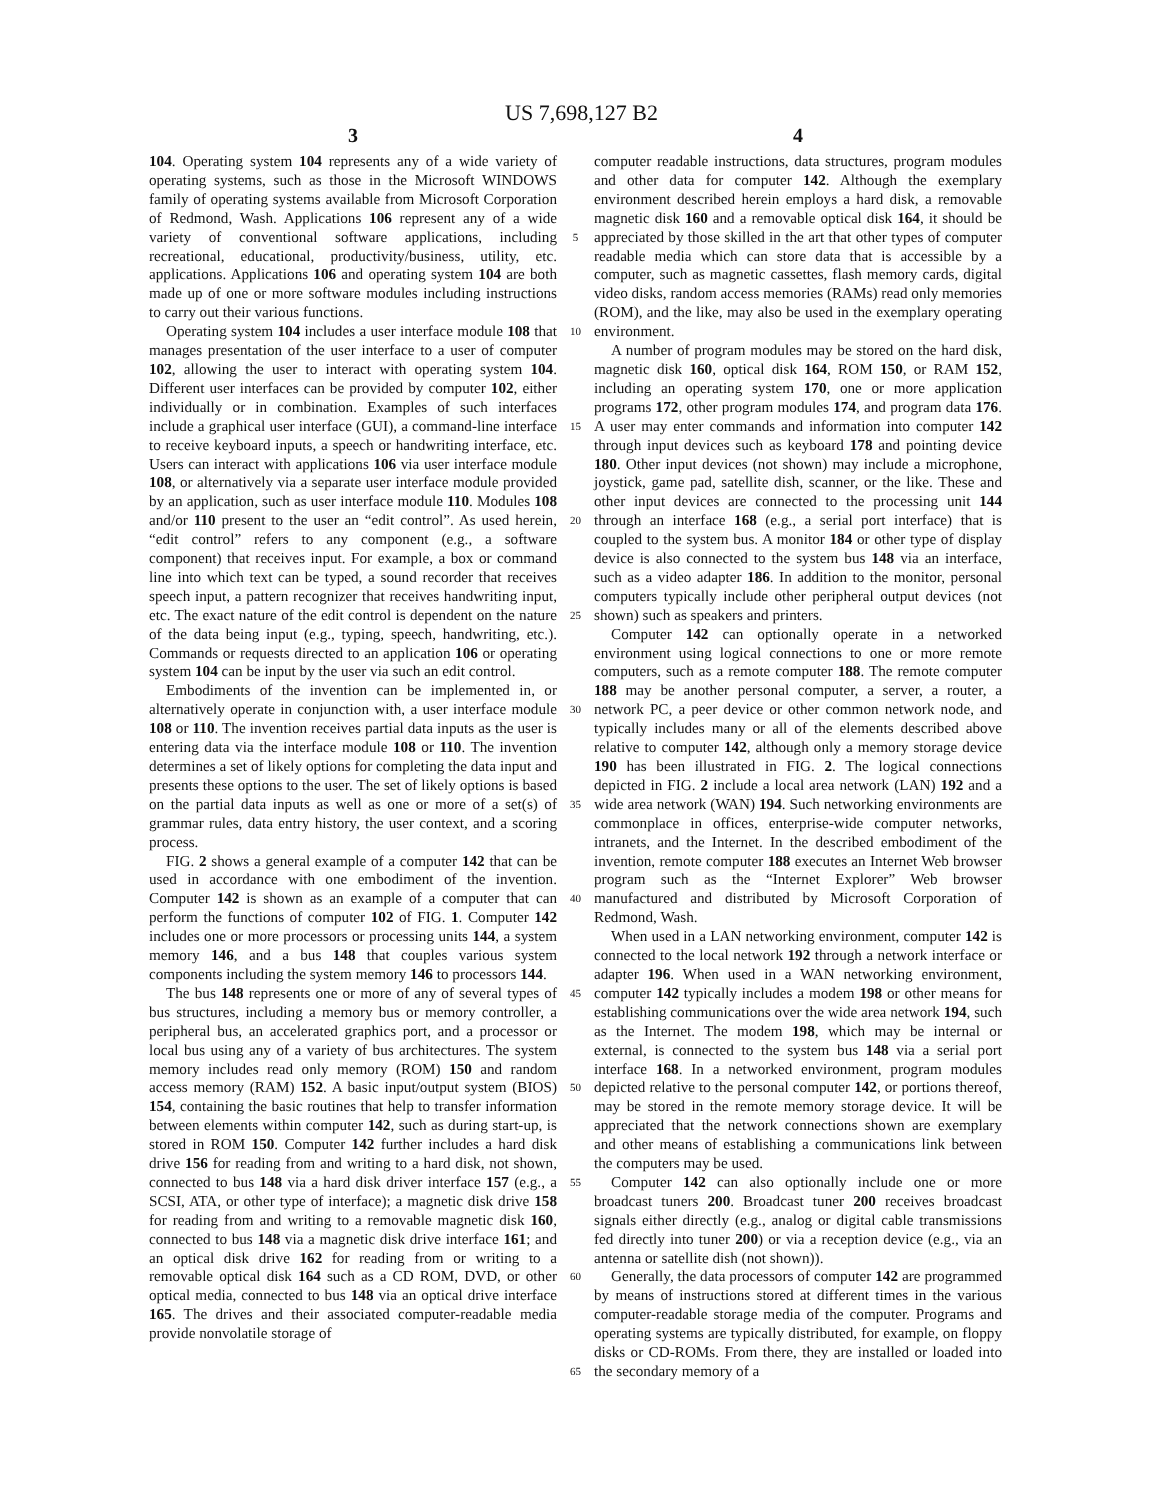US 7,698,127 B2
3
104. Operating system 104 represents any of a wide variety of operating systems, such as those in the Microsoft WINDOWS family of operating systems available from Microsoft Corporation of Redmond, Wash. Applications 106 represent any of a wide variety of conventional software applications, including recreational, educational, productivity/business, utility, etc. applications. Applications 106 and operating system 104 are both made up of one or more software modules including instructions to carry out their various functions.
Operating system 104 includes a user interface module 108 that manages presentation of the user interface to a user of computer 102, allowing the user to interact with operating system 104. Different user interfaces can be provided by computer 102, either individually or in combination. Examples of such interfaces include a graphical user interface (GUI), a command-line interface to receive keyboard inputs, a speech or handwriting interface, etc. Users can interact with applications 106 via user interface module 108, or alternatively via a separate user interface module provided by an application, such as user interface module 110. Modules 108 and/or 110 present to the user an “edit control”. As used herein, “edit control” refers to any component (e.g., a software component) that receives input. For example, a box or command line into which text can be typed, a sound recorder that receives speech input, a pattern recognizer that receives handwriting input, etc. The exact nature of the edit control is dependent on the nature of the data being input (e.g., typing, speech, handwriting, etc.). Commands or requests directed to an application 106 or operating system 104 can be input by the user via such an edit control.
Embodiments of the invention can be implemented in, or alternatively operate in conjunction with, a user interface module 108 or 110. The invention receives partial data inputs as the user is entering data via the interface module 108 or 110. The invention determines a set of likely options for completing the data input and presents these options to the user. The set of likely options is based on the partial data inputs as well as one or more of a set(s) of grammar rules, data entry history, the user context, and a scoring process.
FIG. 2 shows a general example of a computer 142 that can be used in accordance with one embodiment of the invention. Computer 142 is shown as an example of a computer that can perform the functions of computer 102 of FIG. 1. Computer 142 includes one or more processors or processing units 144, a system memory 146, and a bus 148 that couples various system components including the system memory 146 to processors 144.
The bus 148 represents one or more of any of several types of bus structures, including a memory bus or memory controller, a peripheral bus, an accelerated graphics port, and a processor or local bus using any of a variety of bus architectures. The system memory includes read only memory (ROM) 150 and random access memory (RAM) 152. A basic input/output system (BIOS) 154, containing the basic routines that help to transfer information between elements within computer 142, such as during start-up, is stored in ROM 150. Computer 142 further includes a hard disk drive 156 for reading from and writing to a hard disk, not shown, connected to bus 148 via a hard disk driver interface 157 (e.g., a SCSI, ATA, or other type of interface); a magnetic disk drive 158 for reading from and writing to a removable magnetic disk 160, connected to bus 148 via a magnetic disk drive interface 161; and an optical disk drive 162 for reading from or writing to a removable optical disk 164 such as a CD ROM, DVD, or other optical media, connected to bus 148 via an optical drive interface 165. The drives and their associated computer-readable media provide nonvolatile storage of
5
10
15
20
25
30
35
40
45
50
55
60
65
4
computer readable instructions, data structures, program modules and other data for computer 142. Although the exemplary environment described herein employs a hard disk, a removable magnetic disk 160 and a removable optical disk 164, it should be appreciated by those skilled in the art that other types of computer readable media which can store data that is accessible by a computer, such as magnetic cassettes, flash memory cards, digital video disks, random access memories (RAMs) read only memories (ROM), and the like, may also be used in the exemplary operating environment.
A number of program modules may be stored on the hard disk, magnetic disk 160, optical disk 164, ROM 150, or RAM 152, including an operating system 170, one or more application programs 172, other program modules 174, and program data 176. A user may enter commands and information into computer 142 through input devices such as keyboard 178 and pointing device 180. Other input devices (not shown) may include a microphone, joystick, game pad, satellite dish, scanner, or the like. These and other input devices are connected to the processing unit 144 through an interface 168 (e.g., a serial port interface) that is coupled to the system bus. A monitor 184 or other type of display device is also connected to the system bus 148 via an interface, such as a video adapter 186. In addition to the monitor, personal computers typically include other peripheral output devices (not shown) such as speakers and printers.
Computer 142 can optionally operate in a networked environment using logical connections to one or more remote computers, such as a remote computer 188. The remote computer 188 may be another personal computer, a server, a router, a network PC, a peer device or other common network node, and typically includes many or all of the elements described above relative to computer 142, although only a memory storage device 190 has been illustrated in FIG. 2. The logical connections depicted in FIG. 2 include a local area network (LAN) 192 and a wide area network (WAN) 194. Such networking environments are commonplace in offices, enterprise-wide computer networks, intranets, and the Internet. In the described embodiment of the invention, remote computer 188 executes an Internet Web browser program such as the “Internet Explorer” Web browser manufactured and distributed by Microsoft Corporation of Redmond, Wash.
When used in a LAN networking environment, computer 142 is connected to the local network 192 through a network interface or adapter 196. When used in a WAN networking environment, computer 142 typically includes a modem 198 or other means for establishing communications over the wide area network 194, such as the Internet. The modem 198, which may be internal or external, is connected to the system bus 148 via a serial port interface 168. In a networked environment, program modules depicted relative to the personal computer 142, or portions thereof, may be stored in the remote memory storage device. It will be appreciated that the network connections shown are exemplary and other means of establishing a communications link between the computers may be used.
Computer 142 can also optionally include one or more broadcast tuners 200. Broadcast tuner 200 receives broadcast signals either directly (e.g., analog or digital cable transmissions fed directly into tuner 200) or via a reception device (e.g., via an antenna or satellite dish (not shown)).
Generally, the data processors of computer 142 are programmed by means of instructions stored at different times in the various computer-readable storage media of the computer. Programs and operating systems are typically distributed, for example, on floppy disks or CD-ROMs. From there, they are installed or loaded into the secondary memory of a